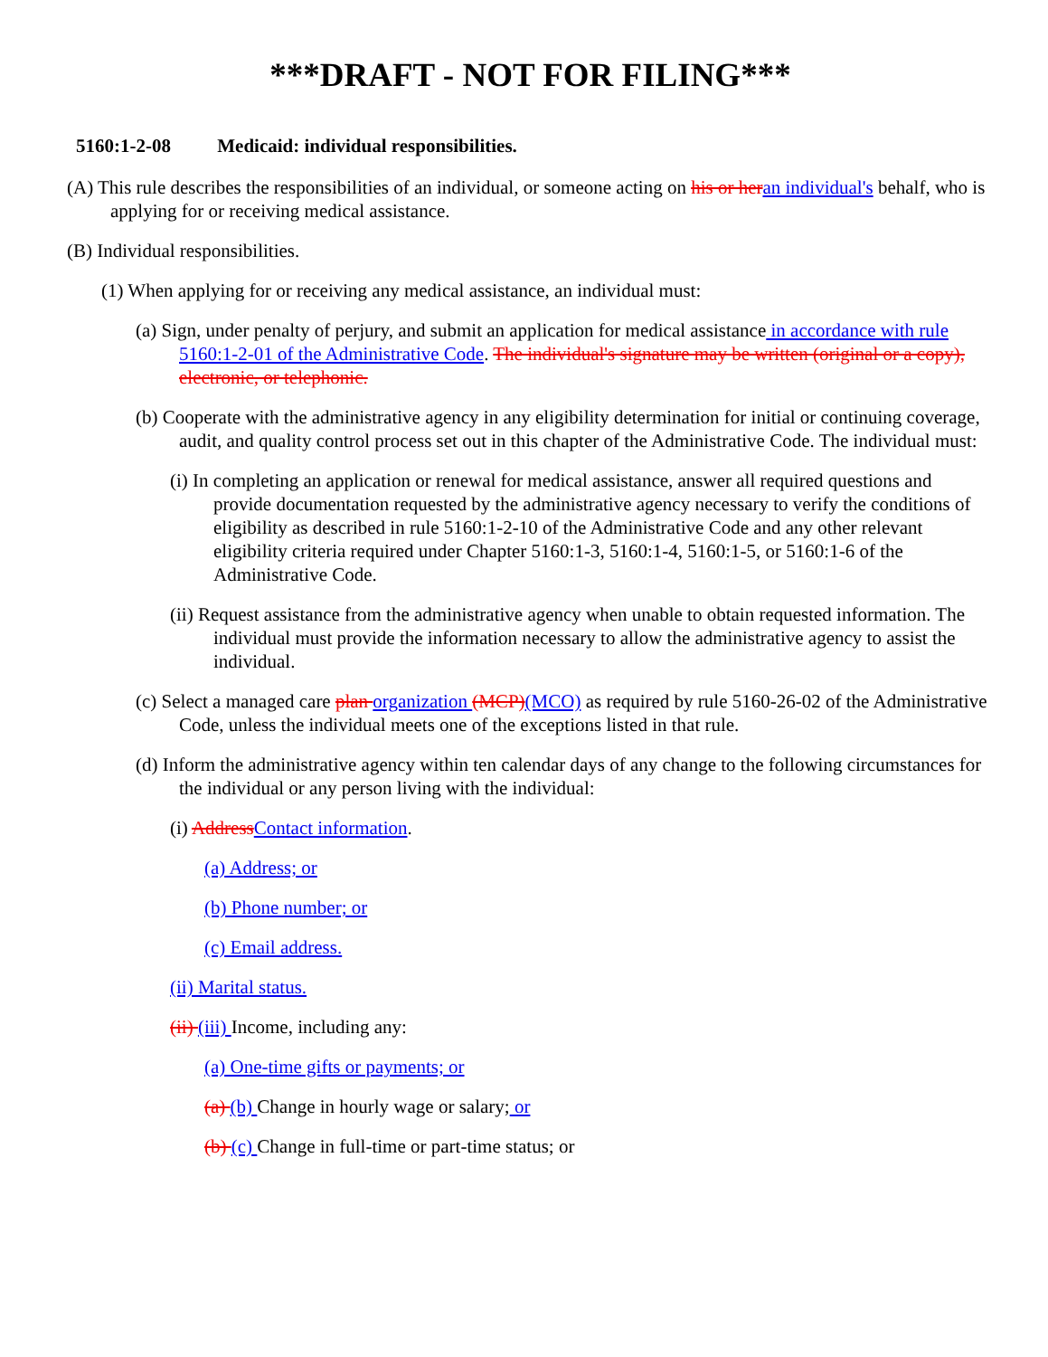***DRAFT - NOT FOR FILING***
5160:1-2-08 Medicaid: individual responsibilities.
(A) This rule describes the responsibilities of an individual, or someone acting on his or her an individual's behalf, who is applying for or receiving medical assistance.
(B) Individual responsibilities.
(1) When applying for or receiving any medical assistance, an individual must:
(a) Sign, under penalty of perjury, and submit an application for medical assistance in accordance with rule 5160:1-2-01 of the Administrative Code. The individual's signature may be written (original or a copy), electronic, or telephonic.
(b) Cooperate with the administrative agency in any eligibility determination for initial or continuing coverage, audit, and quality control process set out in this chapter of the Administrative Code. The individual must:
(i) In completing an application or renewal for medical assistance, answer all required questions and provide documentation requested by the administrative agency necessary to verify the conditions of eligibility as described in rule 5160:1-2-10 of the Administrative Code and any other relevant eligibility criteria required under Chapter 5160:1-3, 5160:1-4, 5160:1-5, or 5160:1-6 of the Administrative Code.
(ii) Request assistance from the administrative agency when unable to obtain requested information. The individual must provide the information necessary to allow the administrative agency to assist the individual.
(c) Select a managed care plan organization (MCP)(MCO) as required by rule 5160-26-02 of the Administrative Code, unless the individual meets one of the exceptions listed in that rule.
(d) Inform the administrative agency within ten calendar days of any change to the following circumstances for the individual or any person living with the individual:
(i) Address Contact information.
(a) Address; or
(b) Phone number; or
(c) Email address.
(ii) Marital status.
(ii) (iii) Income, including any:
(a) One-time gifts or payments; or
(a) (b) Change in hourly wage or salary; or
(b) (c) Change in full-time or part-time status; or